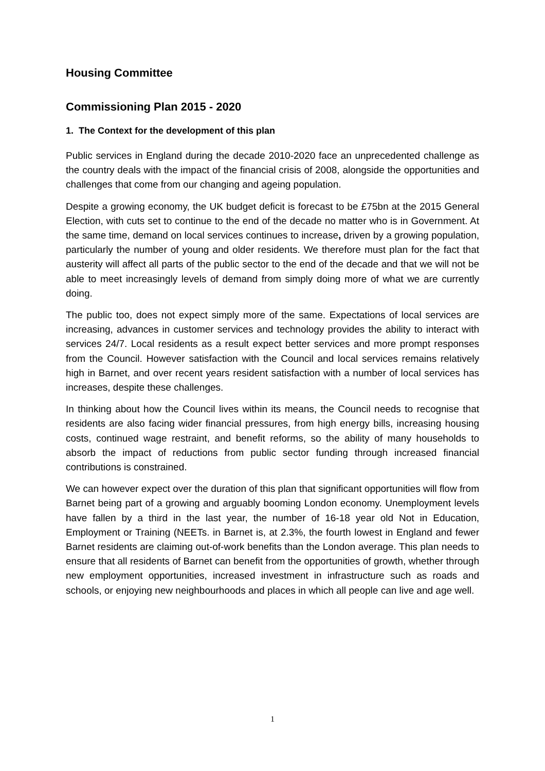Housing Committee
Commissioning Plan 2015 - 2020
1. The Context for the development of this plan
Public services in England during the decade 2010-2020 face an unprecedented challenge as the country deals with the impact of the financial crisis of 2008, alongside the opportunities and challenges that come from our changing and ageing population.
Despite a growing economy, the UK budget deficit is forecast to be £75bn at the 2015 General Election, with cuts set to continue to the end of the decade no matter who is in Government. At the same time, demand on local services continues to increase, driven by a growing population, particularly the number of young and older residents. We therefore must plan for the fact that austerity will affect all parts of the public sector to the end of the decade and that we will not be able to meet increasingly levels of demand from simply doing more of what we are currently doing.
The public too, does not expect simply more of the same. Expectations of local services are increasing, advances in customer services and technology provides the ability to interact with services 24/7. Local residents as a result expect better services and more prompt responses from the Council. However satisfaction with the Council and local services remains relatively high in Barnet, and over recent years resident satisfaction with a number of local services has increases, despite these challenges.
In thinking about how the Council lives within its means, the Council needs to recognise that residents are also facing wider financial pressures, from high energy bills, increasing housing costs, continued wage restraint, and benefit reforms, so the ability of many households to absorb the impact of reductions from public sector funding through increased financial contributions is constrained.
We can however expect over the duration of this plan that significant opportunities will flow from Barnet being part of a growing and arguably booming London economy. Unemployment levels have fallen by a third in the last year, the number of 16-18 year old Not in Education, Employment or Training (NEETs. in Barnet is, at 2.3%, the fourth lowest in England and fewer Barnet residents are claiming out-of-work benefits than the London average. This plan needs to ensure that all residents of Barnet can benefit from the opportunities of growth, whether through new employment opportunities, increased investment in infrastructure such as roads and schools, or enjoying new neighbourhoods and places in which all people can live and age well.
1